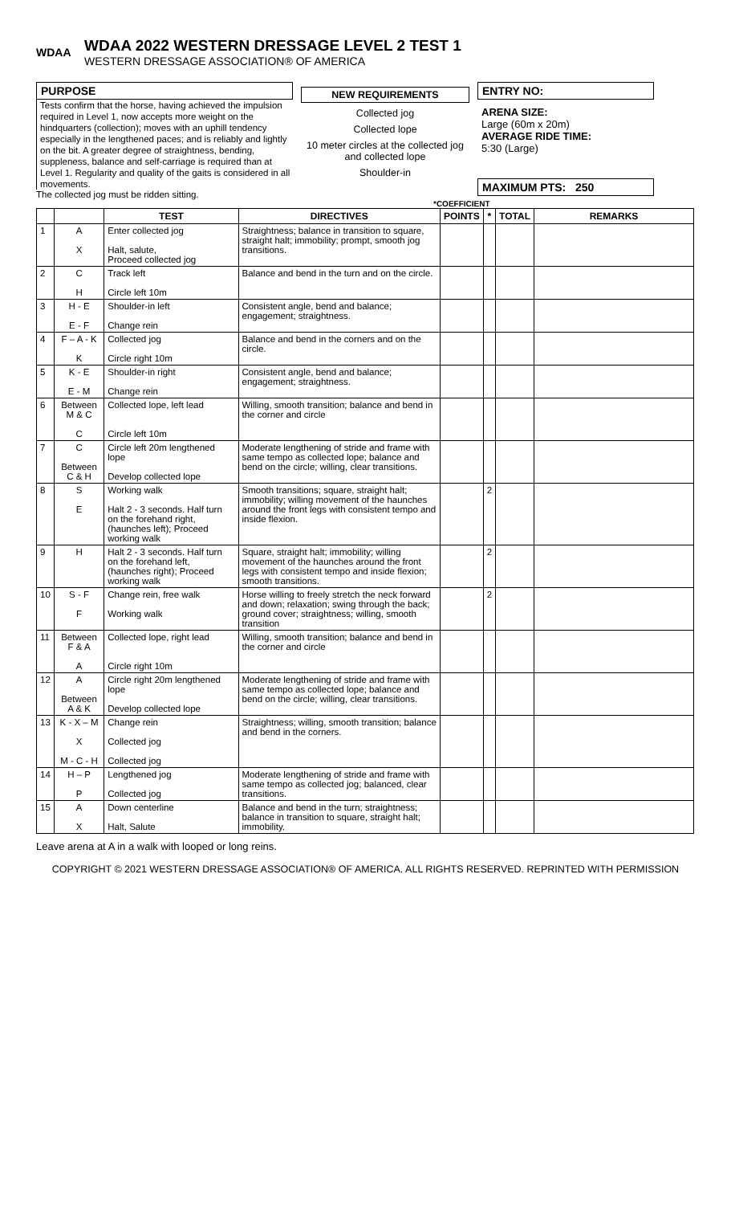WDAA
WDAA 2022 WESTERN DRESSAGE LEVEL 2 TEST 1
WESTERN DRESSAGE ASSOCIATION® OF AMERICA
PURPOSE
Tests confirm that the horse, having achieved the impulsion required in Level 1, now accepts more weight on the hindquarters (collection); moves with an uphill tendency especially in the lengthened paces; and is reliably and lightly on the bit. A greater degree of straightness, bending, suppleness, balance and self-carriage is required than at Level 1. Regularity and quality of the gaits is considered in all movements.
The collected jog must be ridden sitting.
NEW REQUIREMENTS
Collected jog
Collected lope
10 meter circles at the collected jog and collected lope
Shoulder-in
ENTRY NO:
ARENA SIZE:
Large (60m x 20m)
AVERAGE RIDE TIME:
5:30 (Large)
MAXIMUM PTS: 250
*COEFFICIENT
| | | TEST | DIRECTIVES | POINTS | * | TOTAL | REMARKS |
| --- | --- | --- | --- | --- | --- | --- | --- |
| 1 | A X | Enter collected jog Halt, salute, Proceed collected jog | Straightness; balance in transition to square, straight halt; immobility; prompt, smooth jog transitions. | | | | |
| 2 | C H | Track left Circle left 10m | Balance and bend in the turn and on the circle. | | | | |
| 3 | H - E E - F | Shoulder-in left Change rein | Consistent angle, bend and balance; engagement; straightness. | | | | |
| 4 | F – A - K K | Collected jog Circle right 10m | Balance and bend in the corners and on the circle. | | | | |
| 5 | K - E E - M | Shoulder-in right Change rein | Consistent angle, bend and balance; engagement; straightness. | | | | |
| 6 | Between M & C C | Collected lope, left lead Circle left 10m | Willing, smooth transition; balance and bend in the corner and circle | | | | |
| 7 | C Between C & H | Circle left 20m lengthened lope Develop collected lope | Moderate lengthening of stride and frame with same tempo as collected lope; balance and bend on the circle; willing, clear transitions. | | | | |
| 8 | S E | Working walk Halt 2 - 3 seconds. Half turn on the forehand right, (haunches left); Proceed working walk | Smooth transitions; square, straight halt; immobility; willing movement of the haunches around the front legs with consistent tempo and inside flexion. | | 2 | | |
| 9 | H | Halt 2 - 3 seconds. Half turn on the forehand left, (haunches right); Proceed working walk | Square, straight halt; immobility; willing movement of the haunches around the front legs with consistent tempo and inside flexion; smooth transitions. | | 2 | | |
| 10 | S - F F | Change rein, free walk Working walk | Horse willing to freely stretch the neck forward and down; relaxation; swing through the back; ground cover; straightness; willing, smooth transition | | 2 | | |
| 11 | Between F & A A | Collected lope, right lead Circle right 10m | Willing, smooth transition; balance and bend in the corner and circle | | | | |
| 12 | A Between A & K | Circle right 20m lengthened lope Develop collected lope | Moderate lengthening of stride and frame with same tempo as collected lope; balance and bend on the circle; willing, clear transitions. | | | | |
| 13 | K - X – M X M - C - H | Change rein Collected jog Collected jog | Straightness; willing, smooth transition; balance and bend in the corners. | | | | |
| 14 | H – P P | Lengthened jog Collected jog | Moderate lengthening of stride and frame with same tempo as collected jog; balanced, clear transitions. | | | | |
| 15 | A X | Down centerline Halt, Salute | Balance and bend in the turn; straightness; balance in transition to square, straight halt; immobility. | | | | |
Leave arena at A in a walk with looped or long reins.
COPYRIGHT © 2021 WESTERN DRESSAGE ASSOCIATION® OF AMERICA. ALL RIGHTS RESERVED. REPRINTED WITH PERMISSION